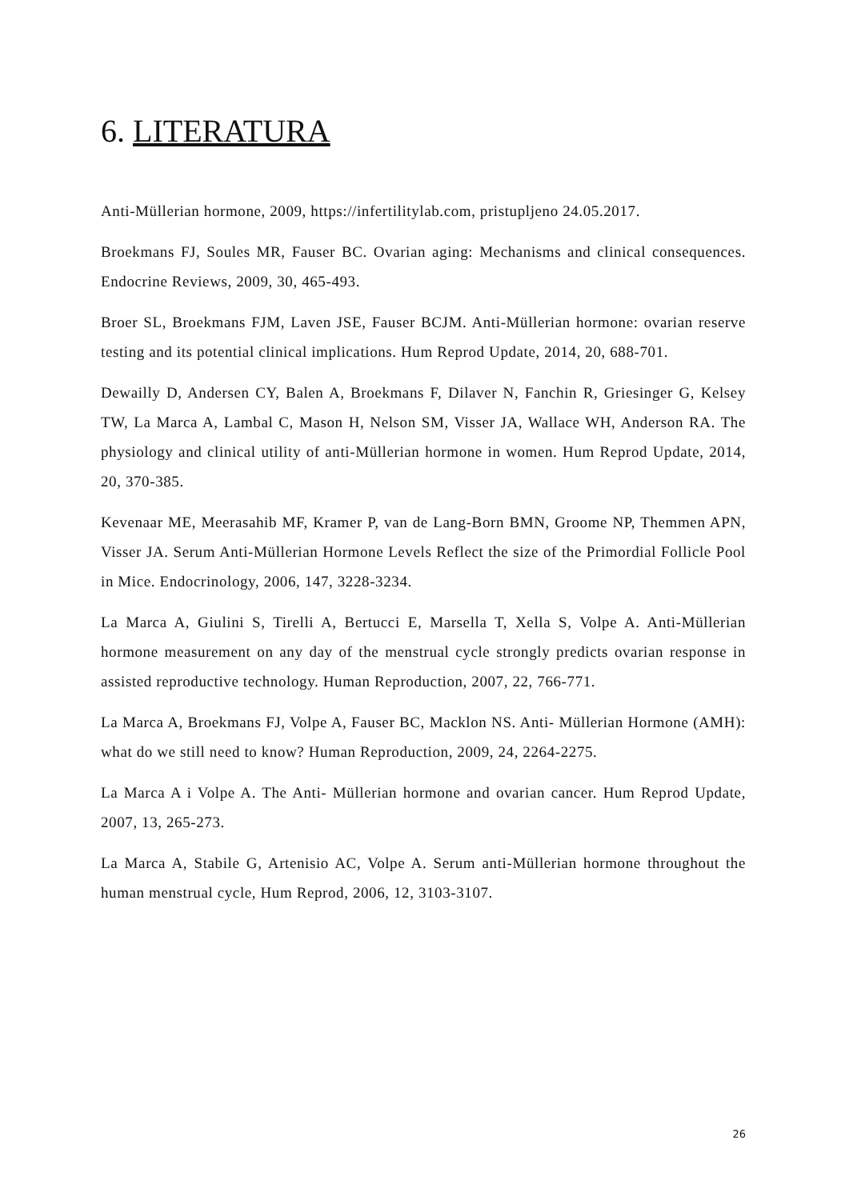6. LITERATURA
Anti-Müllerian hormone, 2009, https://infertilitylab.com, pristupljeno 24.05.2017.
Broekmans FJ, Soules MR, Fauser BC. Ovarian aging: Mechanisms and clinical consequences. Endocrine Reviews, 2009, 30, 465-493.
Broer SL, Broekmans FJM, Laven JSE, Fauser BCJM. Anti-Müllerian hormone: ovarian reserve testing and its potential clinical implications. Hum Reprod Update, 2014, 20, 688-701.
Dewailly D, Andersen CY, Balen A, Broekmans F, Dilaver N, Fanchin R, Griesinger G, Kelsey TW, La Marca A, Lambal C, Mason H, Nelson SM, Visser JA, Wallace WH, Anderson RA. The physiology and clinical utility of anti-Müllerian hormone in women. Hum Reprod Update, 2014, 20, 370-385.
Kevenaar ME, Meerasahib MF, Kramer P, van de Lang-Born BMN, Groome NP, Themmen APN, Visser JA. Serum Anti-Müllerian Hormone Levels Reflect the size of the Primordial Follicle Pool in Mice. Endocrinology, 2006, 147, 3228-3234.
La Marca A, Giulini S, Tirelli A, Bertucci E, Marsella T, Xella S, Volpe A. Anti-Müllerian hormone measurement on any day of the menstrual cycle strongly predicts ovarian response in assisted reproductive technology. Human Reproduction, 2007, 22, 766-771.
La Marca A, Broekmans FJ, Volpe A, Fauser BC, Macklon NS. Anti- Müllerian Hormone (AMH): what do we still need to know? Human Reproduction, 2009, 24, 2264-2275.
La Marca A i Volpe A. The Anti- Müllerian hormone and ovarian cancer. Hum Reprod Update, 2007, 13, 265-273.
La Marca A, Stabile G, Artenisio AC, Volpe A. Serum anti-Müllerian hormone throughout the human menstrual cycle, Hum Reprod, 2006, 12, 3103-3107.
26